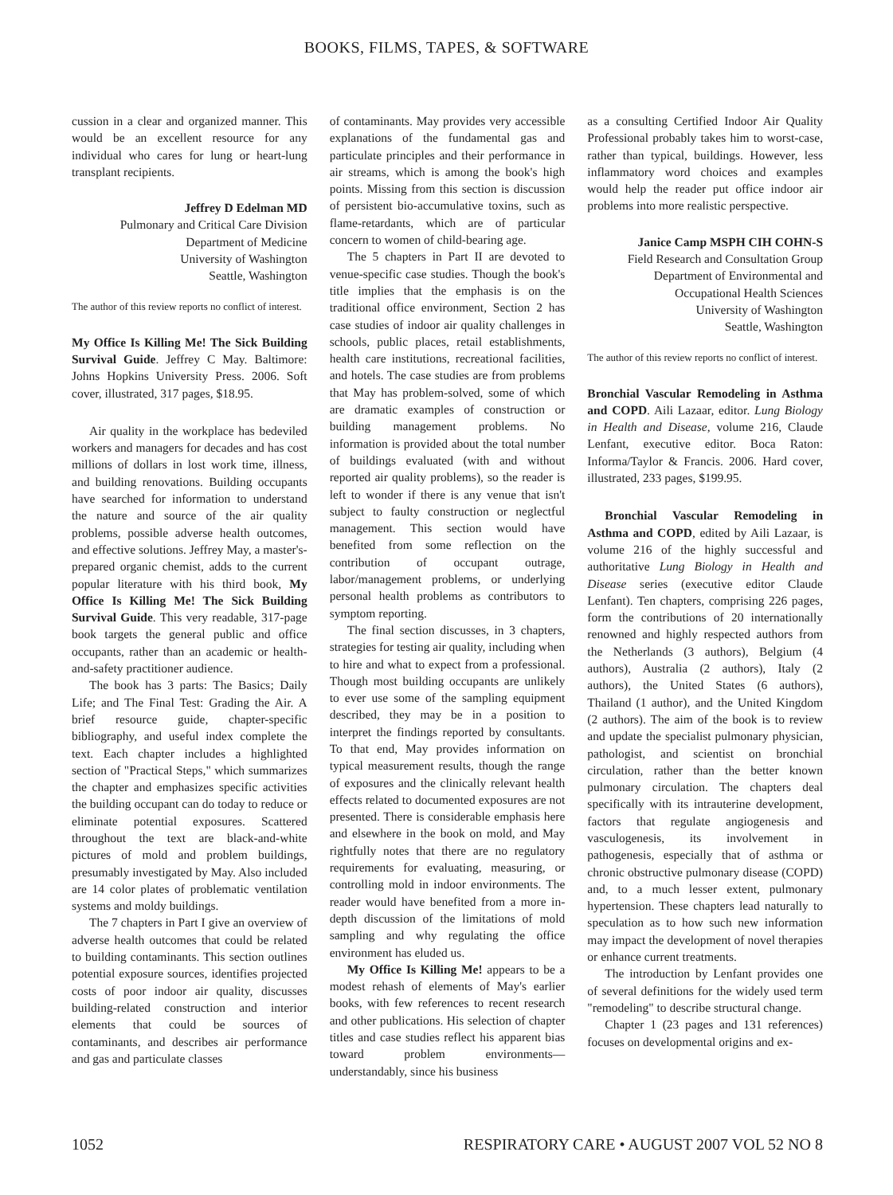BOOKS, FILMS, TAPES, & SOFTWARE
cussion in a clear and organized manner. This would be an excellent resource for any individual who cares for lung or heart-lung transplant recipients.
Jeffrey D Edelman MD
Pulmonary and Critical Care Division
Department of Medicine
University of Washington
Seattle, Washington
The author of this review reports no conflict of interest.
My Office Is Killing Me! The Sick Building Survival Guide. Jeffrey C May. Baltimore: Johns Hopkins University Press. 2006. Soft cover, illustrated, 317 pages, $18.95.
Air quality in the workplace has bedeviled workers and managers for decades and has cost millions of dollars in lost work time, illness, and building renovations. Building occupants have searched for information to understand the nature and source of the air quality problems, possible adverse health outcomes, and effective solutions. Jeffrey May, a master's-prepared organic chemist, adds to the current popular literature with his third book, My Office Is Killing Me! The Sick Building Survival Guide. This very readable, 317-page book targets the general public and office occupants, rather than an academic or health-and-safety practitioner audience.
The book has 3 parts: The Basics; Daily Life; and The Final Test: Grading the Air. A brief resource guide, chapter-specific bibliography, and useful index complete the text. Each chapter includes a highlighted section of "Practical Steps," which summarizes the chapter and emphasizes specific activities the building occupant can do today to reduce or eliminate potential exposures. Scattered throughout the text are black-and-white pictures of mold and problem buildings, presumably investigated by May. Also included are 14 color plates of problematic ventilation systems and moldy buildings.
The 7 chapters in Part I give an overview of adverse health outcomes that could be related to building contaminants. This section outlines potential exposure sources, identifies projected costs of poor indoor air quality, discusses building-related construction and interior elements that could be sources of contaminants, and describes air performance and gas and particulate classes
of contaminants. May provides very accessible explanations of the fundamental gas and particulate principles and their performance in air streams, which is among the book's high points. Missing from this section is discussion of persistent bio-accumulative toxins, such as flame-retardants, which are of particular concern to women of child-bearing age.
The 5 chapters in Part II are devoted to venue-specific case studies. Though the book's title implies that the emphasis is on the traditional office environment, Section 2 has case studies of indoor air quality challenges in schools, public places, retail establishments, health care institutions, recreational facilities, and hotels. The case studies are from problems that May has problem-solved, some of which are dramatic examples of construction or building management problems. No information is provided about the total number of buildings evaluated (with and without reported air quality problems), so the reader is left to wonder if there is any venue that isn't subject to faulty construction or neglectful management. This section would have benefited from some reflection on the contribution of occupant outrage, labor/management problems, or underlying personal health problems as contributors to symptom reporting.
The final section discusses, in 3 chapters, strategies for testing air quality, including when to hire and what to expect from a professional. Though most building occupants are unlikely to ever use some of the sampling equipment described, they may be in a position to interpret the findings reported by consultants. To that end, May provides information on typical measurement results, though the range of exposures and the clinically relevant health effects related to documented exposures are not presented. There is considerable emphasis here and elsewhere in the book on mold, and May rightfully notes that there are no regulatory requirements for evaluating, measuring, or controlling mold in indoor environments. The reader would have benefited from a more in-depth discussion of the limitations of mold sampling and why regulating the office environment has eluded us.
My Office Is Killing Me! appears to be a modest rehash of elements of May's earlier books, with few references to recent research and other publications. His selection of chapter titles and case studies reflect his apparent bias toward problem environments—understandably, since his business
as a consulting Certified Indoor Air Quality Professional probably takes him to worst-case, rather than typical, buildings. However, less inflammatory word choices and examples would help the reader put office indoor air problems into more realistic perspective.
Janice Camp MSPH CIH COHN-S
Field Research and Consultation Group
Department of Environmental and
Occupational Health Sciences
University of Washington
Seattle, Washington
The author of this review reports no conflict of interest.
Bronchial Vascular Remodeling in Asthma and COPD. Aili Lazaar, editor. Lung Biology in Health and Disease, volume 216, Claude Lenfant, executive editor. Boca Raton: Informa/Taylor & Francis. 2006. Hard cover, illustrated, 233 pages, $199.95.
Bronchial Vascular Remodeling in Asthma and COPD, edited by Aili Lazaar, is volume 216 of the highly successful and authoritative Lung Biology in Health and Disease series (executive editor Claude Lenfant). Ten chapters, comprising 226 pages, form the contributions of 20 internationally renowned and highly respected authors from the Netherlands (3 authors), Belgium (4 authors), Australia (2 authors), Italy (2 authors), the United States (6 authors), Thailand (1 author), and the United Kingdom (2 authors). The aim of the book is to review and update the specialist pulmonary physician, pathologist, and scientist on bronchial circulation, rather than the better known pulmonary circulation. The chapters deal specifically with its intrauterine development, factors that regulate angiogenesis and vasculogenesis, its involvement in pathogenesis, especially that of asthma or chronic obstructive pulmonary disease (COPD) and, to a much lesser extent, pulmonary hypertension. These chapters lead naturally to speculation as to how such new information may impact the development of novel therapies or enhance current treatments.
The introduction by Lenfant provides one of several definitions for the widely used term "remodeling" to describe structural change.
Chapter 1 (23 pages and 131 references) focuses on developmental origins and ex-
1052 RESPIRATORY CARE • AUGUST 2007 VOL 52 NO 8